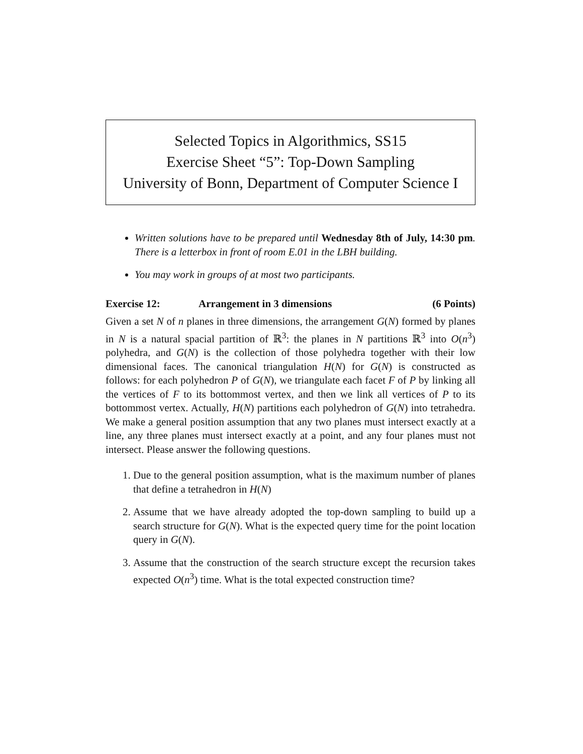Selected Topics in Algorithmics, SS15
Exercise Sheet “5”: Top-Down Sampling
University of Bonn, Department of Computer Science I
Written solutions have to be prepared until Wednesday 8th of July, 14:30 pm. There is a letterbox in front of room E.01 in the LBH building.
You may work in groups of at most two participants.
Exercise 12: Arrangement in 3 dimensions (6 Points)
Given a set N of n planes in three dimensions, the arrangement G(N) formed by planes in N is a natural spacial partition of ℝ<sup>3</sup>: the planes in N partitions ℝ<sup>3</sup> into O(n<sup>3</sup>) polyhedra, and G(N) is the collection of those polyhedra together with their low dimensional faces. The canonical triangulation H(N) for G(N) is constructed as follows: for each polyhedron P of G(N), we triangulate each facet F of P by linking all the vertices of F to its bottommost vertex, and then we link all vertices of P to its bottommost vertex. Actually, H(N) partitions each polyhedron of G(N) into tetrahedra. We make a general position assumption that any two planes must intersect exactly at a line, any three planes must intersect exactly at a point, and any four planes must not intersect. Please answer the following questions.
1. Due to the general position assumption, what is the maximum number of planes that define a tetrahedron in H(N)
2. Assume that we have already adopted the top-down sampling to build up a search structure for G(N). What is the expected query time for the point location query in G(N).
3. Assume that the construction of the search structure except the recursion takes expected O(n<sup>3</sup>) time. What is the total expected construction time?